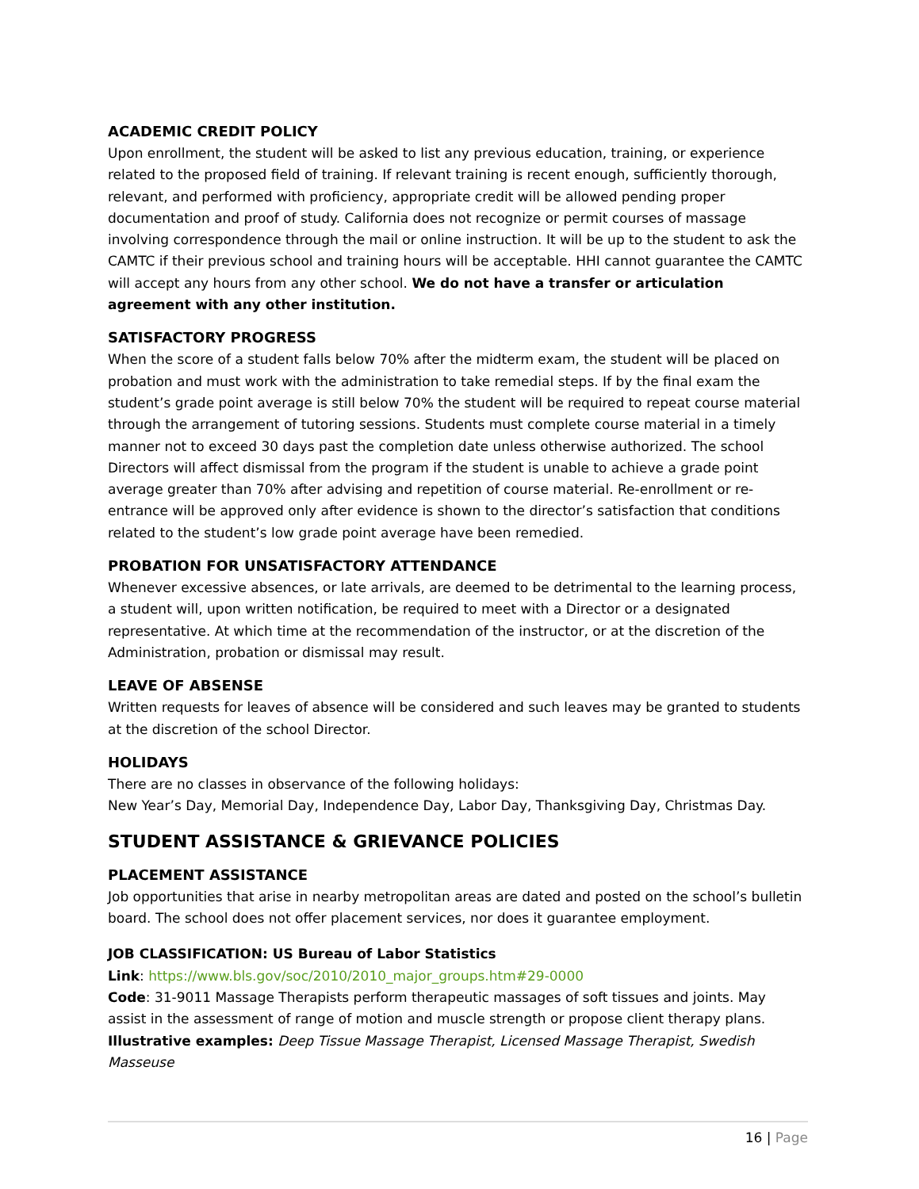ACADEMIC CREDIT POLICY
Upon enrollment, the student will be asked to list any previous education, training, or experience related to the proposed field of training. If relevant training is recent enough, sufficiently thorough, relevant, and performed with proficiency, appropriate credit will be allowed pending proper documentation and proof of study. California does not recognize or permit courses of massage involving correspondence through the mail or online instruction. It will be up to the student to ask the CAMTC if their previous school and training hours will be acceptable. HHI cannot guarantee the CAMTC will accept any hours from any other school. We do not have a transfer or articulation agreement with any other institution.
SATISFACTORY PROGRESS
When the score of a student falls below 70% after the midterm exam, the student will be placed on probation and must work with the administration to take remedial steps. If by the final exam the student’s grade point average is still below 70% the student will be required to repeat course material through the arrangement of tutoring sessions. Students must complete course material in a timely manner not to exceed 30 days past the completion date unless otherwise authorized. The school Directors will affect dismissal from the program if the student is unable to achieve a grade point average greater than 70% after advising and repetition of course material. Re-enrollment or re-entrance will be approved only after evidence is shown to the director’s satisfaction that conditions related to the student’s low grade point average have been remedied.
PROBATION FOR UNSATISFACTORY ATTENDANCE
Whenever excessive absences, or late arrivals, are deemed to be detrimental to the learning process, a student will, upon written notification, be required to meet with a Director or a designated representative. At which time at the recommendation of the instructor, or at the discretion of the Administration, probation or dismissal may result.
LEAVE OF ABSENSE
Written requests for leaves of absence will be considered and such leaves may be granted to students at the discretion of the school Director.
HOLIDAYS
There are no classes in observance of the following holidays:
New Year’s Day, Memorial Day, Independence Day, Labor Day, Thanksgiving Day, Christmas Day.
STUDENT ASSISTANCE & GRIEVANCE POLICIES
PLACEMENT ASSISTANCE
Job opportunities that arise in nearby metropolitan areas are dated and posted on the school’s bulletin board. The school does not offer placement services, nor does it guarantee employment.
JOB CLASSIFICATION: US Bureau of Labor Statistics
Link: https://www.bls.gov/soc/2010/2010_major_groups.htm#29-0000
Code: 31-9011 Massage Therapists perform therapeutic massages of soft tissues and joints. May assist in the assessment of range of motion and muscle strength or propose client therapy plans.
Illustrative examples: Deep Tissue Massage Therapist, Licensed Massage Therapist, Swedish Masseuse
16 | Page